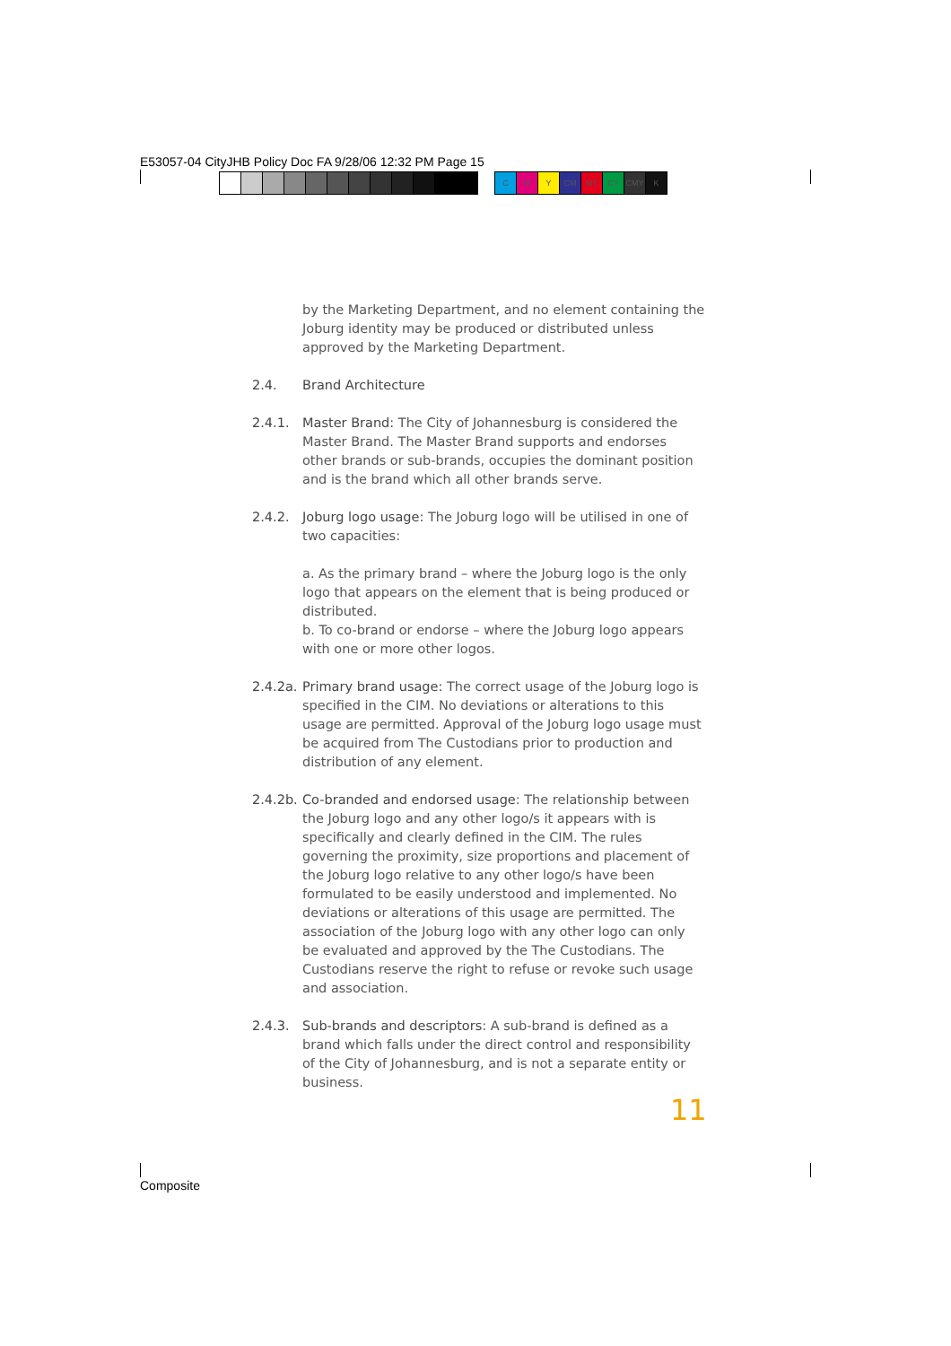E53057-04 CityJHB Policy Doc FA 9/28/06 12:32 PM Page 15
C M Y CM MY CY CMY K
by the Marketing Department, and no element containing the Joburg identity may be produced or distributed unless approved by the Marketing Department.
2.4. Brand Architecture
2.4.1. Master Brand: The City of Johannesburg is considered the Master Brand. The Master Brand supports and endorses other brands or sub-brands, occupies the dominant position and is the brand which all other brands serve.
2.4.2. Joburg logo usage: The Joburg logo will be utilised in one of two capacities:
a. As the primary brand – where the Joburg logo is the only logo that appears on the element that is being produced or distributed.
b. To co-brand or endorse – where the Joburg logo appears with one or more other logos.
2.4.2a.
Primary brand usage: The correct usage of the Joburg logo is specified in the CIM. No deviations or alterations to this usage are permitted. Approval of the Joburg logo usage must be acquired from The Custodians prior to production and distribution of any element.
2.4.2b.
Co-branded and endorsed usage: The relationship between the Joburg logo and any other logo/s it appears with is specifically and clearly defined in the CIM. The rules governing the proximity, size proportions and placement of the Joburg logo relative to any other logo/s have been formulated to be easily understood and implemented. No deviations or alterations of this usage are permitted. The association of the Joburg logo with any other logo can only be evaluated and approved by the The Custodians. The Custodians reserve the right to refuse or revoke such usage and association.
2.4.3. Sub-brands and descriptors: A sub-brand is defined as a brand which falls under the direct control and responsibility of the City of Johannesburg, and is not a separate entity or business.
11
Composite